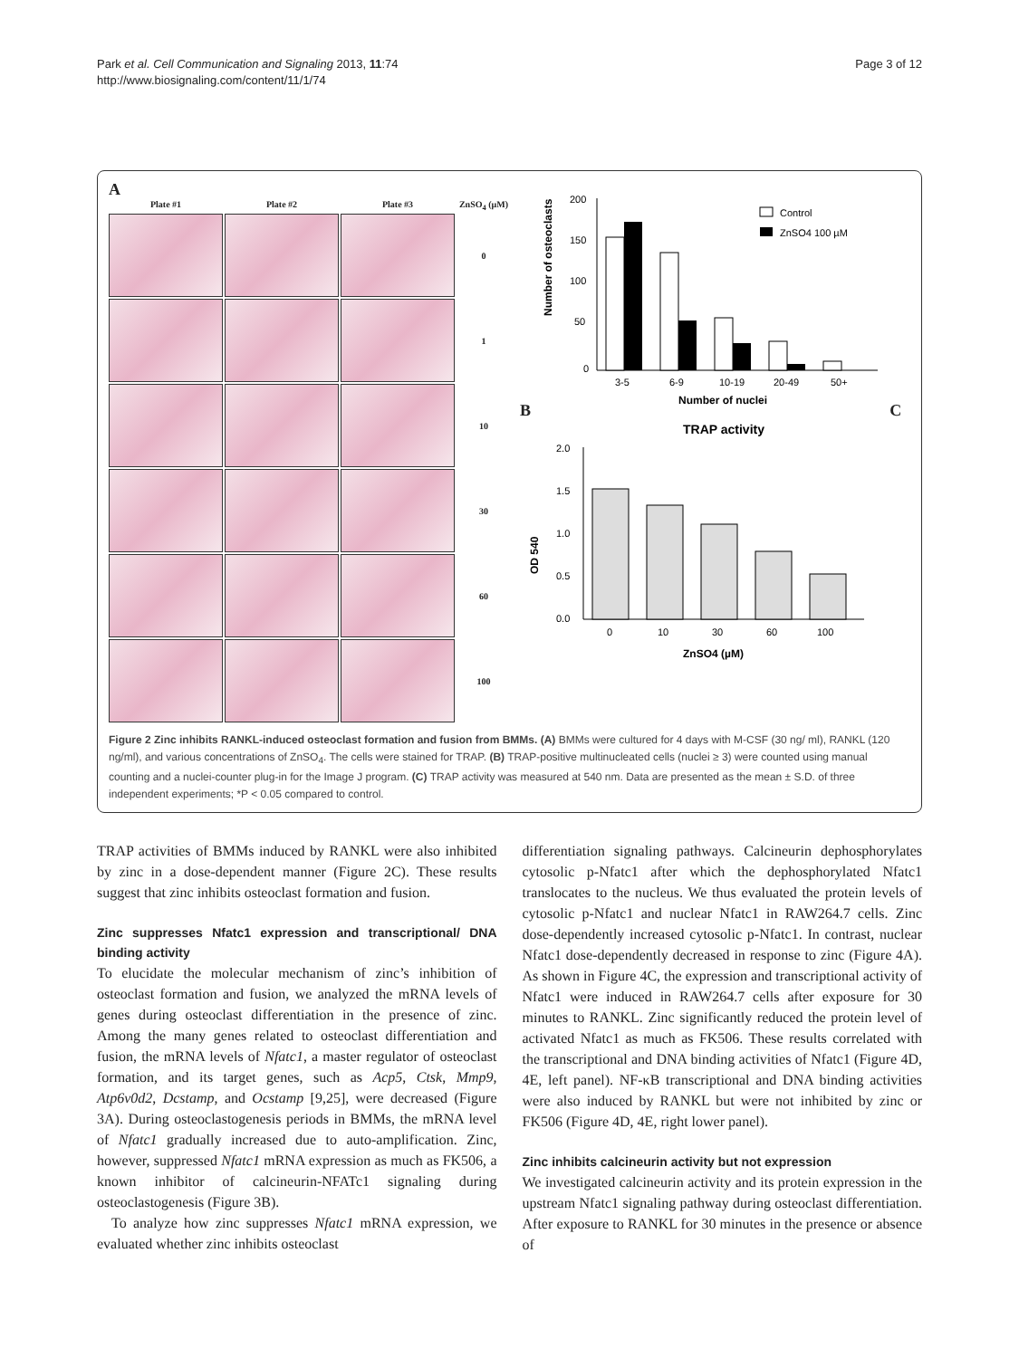Park et al. Cell Communication and Signaling 2013, 11:74
http://www.biosignaling.com/content/11/1/74
Page 3 of 12
A
Plate #1
Plate #2
Plate #3
ZnSO<sub>4</sub> (µM)
0
1
10
30
60
100
B
Number of osteoclasts
200
150
100
50
0
3-5
6-9
10-19
20-49
50+
Number of nuclei
Control
ZnSO4 100 µM
C
TRAP activity
OD 540
2.0
1.5
1.0
0.5
0.0
0
10
30
60
100
ZnSO4 (µM)
Figure 2 Zinc inhibits RANKL-induced osteoclast formation and fusion from BMMs. (A) BMMs were cultured for 4 days with M-CSF (30 ng/ ml), RANKL (120 ng/ml), and various concentrations of ZnSO<sub>4</sub>. The cells were stained for TRAP. (B) TRAP-positive multinucleated cells (nuclei ≥ 3) were counted using manual counting and a nuclei-counter plug-in for the Image J program. (C) TRAP activity was measured at 540 nm. Data are presented as the mean ± S.D. of three independent experiments; *P < 0.05 compared to control.
TRAP activities of BMMs induced by RANKL were also inhibited by zinc in a dose-dependent manner (Figure 2C). These results suggest that zinc inhibits osteoclast formation and fusion.
Zinc suppresses Nfatc1 expression and transcriptional/ DNA binding activity
To elucidate the molecular mechanism of zinc’s inhibition of osteoclast formation and fusion, we analyzed the mRNA levels of genes during osteoclast differentiation in the presence of zinc. Among the many genes related to osteoclast differentiation and fusion, the mRNA levels of Nfatc1, a master regulator of osteoclast formation, and its target genes, such as Acp5, Ctsk, Mmp9, Atp6v0d2, Dcstamp, and Ocstamp [9,25], were decreased (Figure 3A). During osteoclastogenesis periods in BMMs, the mRNA level of Nfatc1 gradually increased due to auto-amplification. Zinc, however, suppressed Nfatc1 mRNA expression as much as FK506, a known inhibitor of calcineurin-NFATc1 signaling during osteoclastogenesis (Figure 3B).
To analyze how zinc suppresses Nfatc1 mRNA expression, we evaluated whether zinc inhibits osteoclast
differentiation signaling pathways. Calcineurin dephosphorylates cytosolic p-Nfatc1 after which the dephosphorylated Nfatc1 translocates to the nucleus. We thus evaluated the protein levels of cytosolic p-Nfatc1 and nuclear Nfatc1 in RAW264.7 cells. Zinc dose-dependently increased cytosolic p-Nfatc1. In contrast, nuclear Nfatc1 dose-dependently decreased in response to zinc (Figure 4A). As shown in Figure 4C, the expression and transcriptional activity of Nfatc1 were induced in RAW264.7 cells after exposure for 30 minutes to RANKL. Zinc significantly reduced the protein level of activated Nfatc1 as much as FK506. These results correlated with the transcriptional and DNA binding activities of Nfatc1 (Figure 4D, 4E, left panel). NF-κB transcriptional and DNA binding activities were also induced by RANKL but were not inhibited by zinc or FK506 (Figure 4D, 4E, right lower panel).
Zinc inhibits calcineurin activity but not expression
We investigated calcineurin activity and its protein expression in the upstream Nfatc1 signaling pathway during osteoclast differentiation. After exposure to RANKL for 30 minutes in the presence or absence of